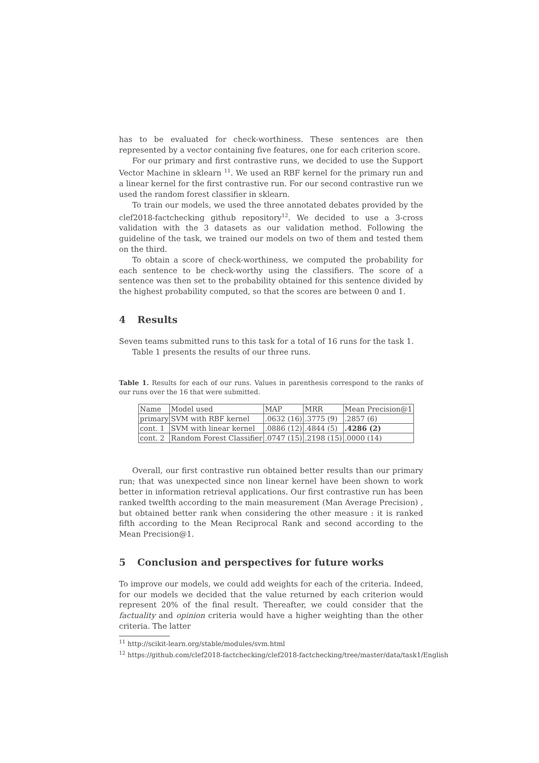has to be evaluated for check-worthiness. These sentences are then represented by a vector containing five features, one for each criterion score.
For our primary and first contrastive runs, we decided to use the Support Vector Machine in sklearn <sup>11</sup>. We used an RBF kernel for the primary run and a linear kernel for the first contrastive run. For our second contrastive run we used the random forest classifier in sklearn.
To train our models, we used the three annotated debates provided by the clef2018-factchecking github repository<sup>12</sup>. We decided to use a 3-cross validation with the 3 datasets as our validation method. Following the guideline of the task, we trained our models on two of them and tested them on the third.
To obtain a score of check-worthiness, we computed the probability for each sentence to be check-worthy using the classifiers. The score of a sentence was then set to the probability obtained for this sentence divided by the highest probability computed, so that the scores are between 0 and 1.
4 Results
Seven teams submitted runs to this task for a total of 16 runs for the task 1.
Table 1 presents the results of our three runs.
Table 1. Results for each of our runs. Values in parenthesis correspond to the ranks of our runs over the 16 that were submitted.
| Name | Model used | MAP | MRR | Mean Precision@1 |
| primary | SVM with RBF kernel | .0632 (16) | .3775 (9) | .2857 (6) |
| cont. 1 | SVM with linear kernel | .0886 (12) | .4844 (5) | .4286 (2) |
| cont. 2 | Random Forest Classifier | .0747 (15) | .2198 (15) | .0000 (14) |
Overall, our first contrastive run obtained better results than our primary run; that was unexpected since non linear kernel have been shown to work better in information retrieval applications. Our first contrastive run has been ranked twelfth according to the main measurement (Man Average Precision) , but obtained better rank when considering the other measure : it is ranked fifth according to the Mean Reciprocal Rank and second according to the Mean Precision@1.
5 Conclusion and perspectives for future works
To improve our models, we could add weights for each of the criteria. Indeed, for our models we decided that the value returned by each criterion would represent 20% of the final result. Thereafter, we could consider that the factuality and opinion criteria would have a higher weighting than the other criteria. The latter
<sup>11</sup> http://scikit-learn.org/stable/modules/svm.html
<sup>12</sup> https://github.com/clef2018-factchecking/clef2018-factchecking/tree/master/data/task1/English